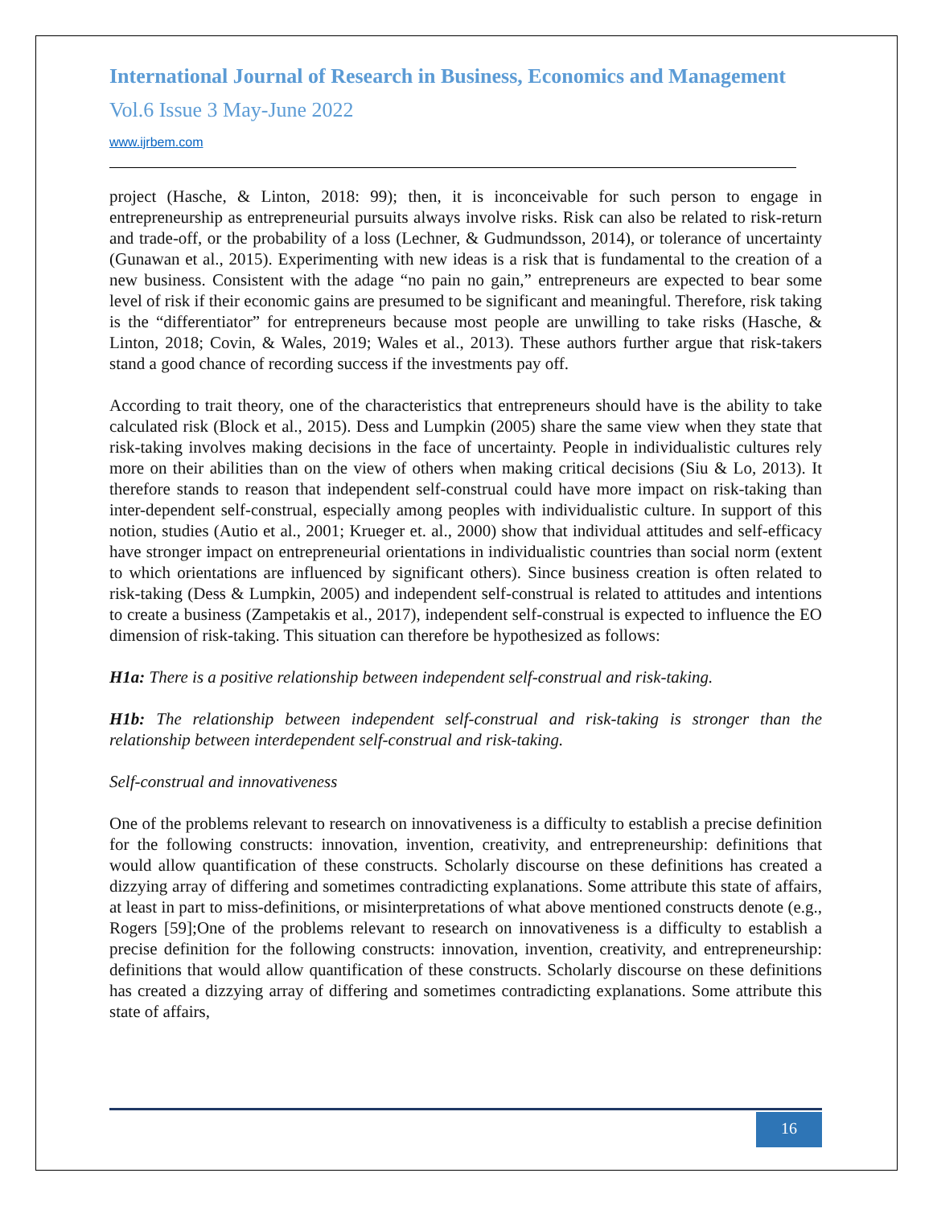International Journal of Research in Business, Economics and Management
Vol.6 Issue 3 May-June 2022
www.ijrbem.com
project (Hasche, & Linton, 2018: 99); then, it is inconceivable for such person to engage in entrepreneurship as entrepreneurial pursuits always involve risks. Risk can also be related to risk-return and trade-off, or the probability of a loss (Lechner, & Gudmundsson, 2014), or tolerance of uncertainty (Gunawan et al., 2015). Experimenting with new ideas is a risk that is fundamental to the creation of a new business. Consistent with the adage “no pain no gain,” entrepreneurs are expected to bear some level of risk if their economic gains are presumed to be significant and meaningful. Therefore, risk taking is the “differentiator” for entrepreneurs because most people are unwilling to take risks (Hasche, & Linton, 2018; Covin, & Wales, 2019; Wales et al., 2013). These authors further argue that risk-takers stand a good chance of recording success if the investments pay off.
According to trait theory, one of the characteristics that entrepreneurs should have is the ability to take calculated risk (Block et al., 2015). Dess and Lumpkin (2005) share the same view when they state that risk-taking involves making decisions in the face of uncertainty. People in individualistic cultures rely more on their abilities than on the view of others when making critical decisions (Siu & Lo, 2013). It therefore stands to reason that independent self-construal could have more impact on risk-taking than inter-dependent self-construal, especially among peoples with individualistic culture. In support of this notion, studies (Autio et al., 2001; Krueger et. al., 2000) show that individual attitudes and self-efficacy have stronger impact on entrepreneurial orientations in individualistic countries than social norm (extent to which orientations are influenced by significant others). Since business creation is often related to risk-taking (Dess & Lumpkin, 2005) and independent self-construal is related to attitudes and intentions to create a business (Zampetakis et al., 2017), independent self-construal is expected to influence the EO dimension of risk-taking. This situation can therefore be hypothesized as follows:
H1a: There is a positive relationship between independent self-construal and risk-taking.
H1b: The relationship between independent self-construal and risk-taking is stronger than the relationship between interdependent self-construal and risk-taking.
Self-construal and innovativeness
One of the problems relevant to research on innovativeness is a difficulty to establish a precise definition for the following constructs: innovation, invention, creativity, and entrepreneurship: definitions that would allow quantification of these constructs. Scholarly discourse on these definitions has created a dizzying array of differing and sometimes contradicting explanations. Some attribute this state of affairs, at least in part to miss-definitions, or misinterpretations of what above mentioned constructs denote (e.g., Rogers [59];One of the problems relevant to research on innovativeness is a difficulty to establish a precise definition for the following constructs: innovation, invention, creativity, and entrepreneurship: definitions that would allow quantification of these constructs. Scholarly discourse on these definitions has created a dizzying array of differing and sometimes contradicting explanations. Some attribute this state of affairs,
16